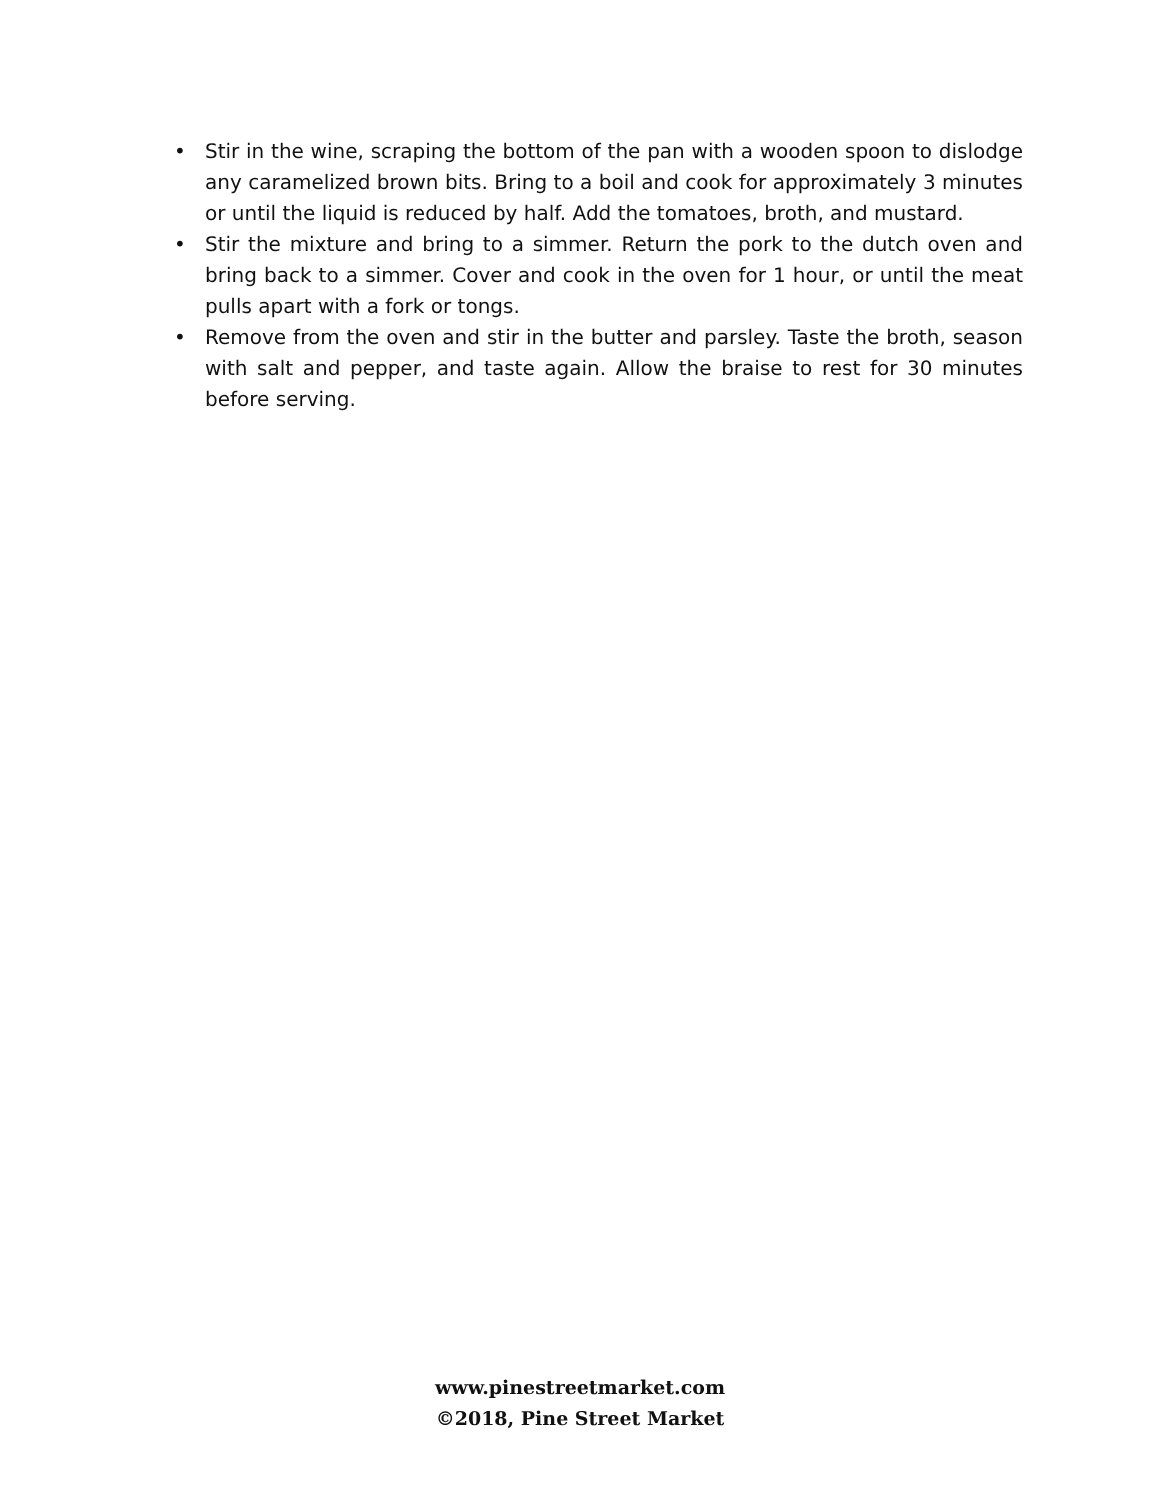• Stir in the wine, scraping the bottom of the pan with a wooden spoon to dislodge any caramelized brown bits. Bring to a boil and cook for approximately 3 minutes or until the liquid is reduced by half. Add the tomatoes, broth, and mustard.
• Stir the mixture and bring to a simmer. Return the pork to the dutch oven and bring back to a simmer. Cover and cook in the oven for 1 hour, or until the meat pulls apart with a fork or tongs.
• Remove from the oven and stir in the butter and parsley. Taste the broth, season with salt and pepper, and taste again. Allow the braise to rest for 30 minutes before serving.
www.pinestreetmarket.com
©2018, Pine Street Market